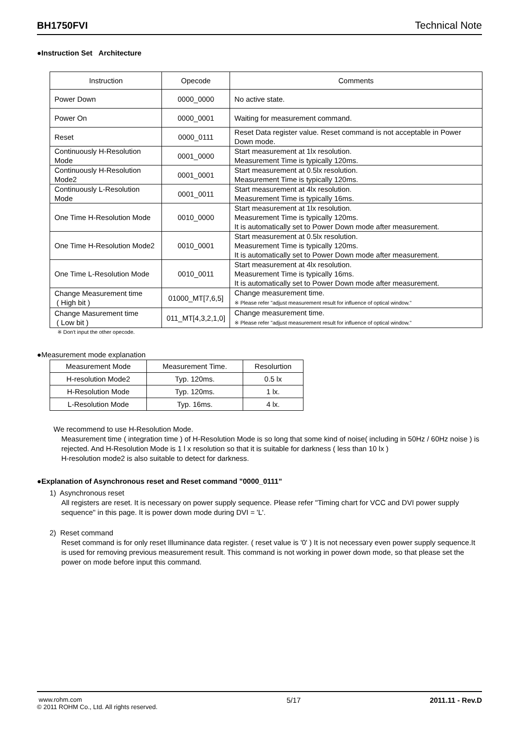BH1750FVI Technical Note
●Instruction Set Architecture
| Instruction | Opecode | Comments |
| --- | --- | --- |
| Power Down | 0000_0000 | No active state. |
| Power On | 0000_0001 | Waiting for measurement command. |
| Reset | 0000_0111 | Reset Data register value. Reset command is not acceptable in Power Down mode. |
| Continuously H-Resolution Mode | 0001_0000 | Start measurement at 1lx resolution. Measurement Time is typically 120ms. |
| Continuously H-Resolution Mode2 | 0001_0001 | Start measurement at 0.5lx resolution. Measurement Time is typically 120ms. |
| Continuously L-Resolution Mode | 0001_0011 | Start measurement at 4lx resolution. Measurement Time is typically 16ms. |
| One Time H-Resolution Mode | 0010_0000 | Start measurement at 1lx resolution. Measurement Time is typically 120ms. It is automatically set to Power Down mode after measurement. |
| One Time H-Resolution Mode2 | 0010_0001 | Start measurement at 0.5lx resolution. Measurement Time is typically 120ms. It is automatically set to Power Down mode after measurement. |
| One Time L-Resolution Mode | 0010_0011 | Start measurement at 4lx resolution. Measurement Time is typically 16ms. It is automatically set to Power Down mode after measurement. |
| Change Measurement time ( High bit ) | 01000_MT[7,6,5] | Change measurement time. ※ Please refer "adjust measurement result for influence of optical window." |
| Change Masurement time ( Low bit ) | 011_MT[4,3,2,1,0] | Change measurement time. ※ Please refer "adjust measurement result for influence of optical window." |
※ Don't input the other opecode.
●Measurement mode explanation
| Measurement Mode | Measurement Time. | Resolurtion |
| H-resolution Mode2 | Typ. 120ms. | 0.5 lx |
| H-Resolution Mode | Typ. 120ms. | 1 lx. |
| L-Resolution Mode | Typ. 16ms. | 4 lx. |
We recommend to use H-Resolution Mode.
Measurement time ( integration time ) of H-Resolution Mode is so long that some kind of noise( including in 50Hz / 60Hz noise ) is rejected. And H-Resolution Mode is 1 l x resolution so that it is suitable for darkness ( less than 10 lx )
H-resolution mode2 is also suitable to detect for darkness.
●Explanation of Asynchronous reset and Reset command "0000_0111"
1) Asynchronous reset
All registers are reset. It is necessary on power supply sequence. Please refer "Timing chart for VCC and DVI power supply sequence" in this page. It is power down mode during DVI = 'L'.
2) Reset command
Reset command is for only reset Illuminance data register. ( reset value is '0' ) It is not necessary even power supply sequence.It is used for removing previous measurement result. This command is not working in power down mode, so that please set the power on mode before input this command.
www.rohm.com
© 2011 ROHM Co., Ltd. All rights reserved.
5/17 2011.11 - Rev.D